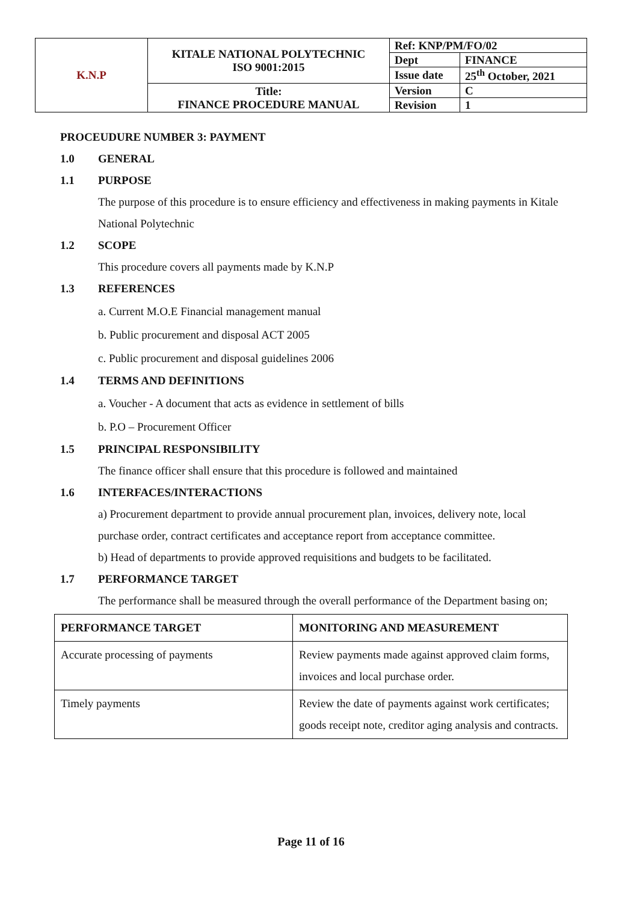| K.N.P | KITALE NATIONAL POLYTECHNIC ISO 9001:2015 | Ref: KNP/PM/FO/02 | |
| | | Dept | FINANCE |
| | | Issue date | 25<sup>th</sup> October, 2021 |
| | Title: FINANCE PROCEDURE MANUAL | Version | C |
| | | Revision | 1 |
PROCEUDURE NUMBER 3: PAYMENT
1.0 GENERAL
1.1 PURPOSE
The purpose of this procedure is to ensure efficiency and effectiveness in making payments in Kitale National Polytechnic
1.2 SCOPE
This procedure covers all payments made by K.N.P
1.3 REFERENCES
a. Current M.O.E Financial management manual
b. Public procurement and disposal ACT 2005
c. Public procurement and disposal guidelines 2006
1.4 TERMS AND DEFINITIONS
a. Voucher - A document that acts as evidence in settlement of bills
b. P.O – Procurement Officer
1.5 PRINCIPAL RESPONSIBILITY
The finance officer shall ensure that this procedure is followed and maintained
1.6 INTERFACES/INTERACTIONS
a) Procurement department to provide annual procurement plan, invoices, delivery note, local purchase order, contract certificates and acceptance report from acceptance committee.
b) Head of departments to provide approved requisitions and budgets to be facilitated.
1.7 PERFORMANCE TARGET
The performance shall be measured through the overall performance of the Department basing on;
| PERFORMANCE TARGET | MONITORING AND MEASUREMENT |
| --- | --- |
| Accurate processing of payments | Review payments made against approved claim forms, invoices and local purchase order. |
| Timely payments | Review the date of payments against work certificates; goods receipt note, creditor aging analysis and contracts. |
Page 11 of 16